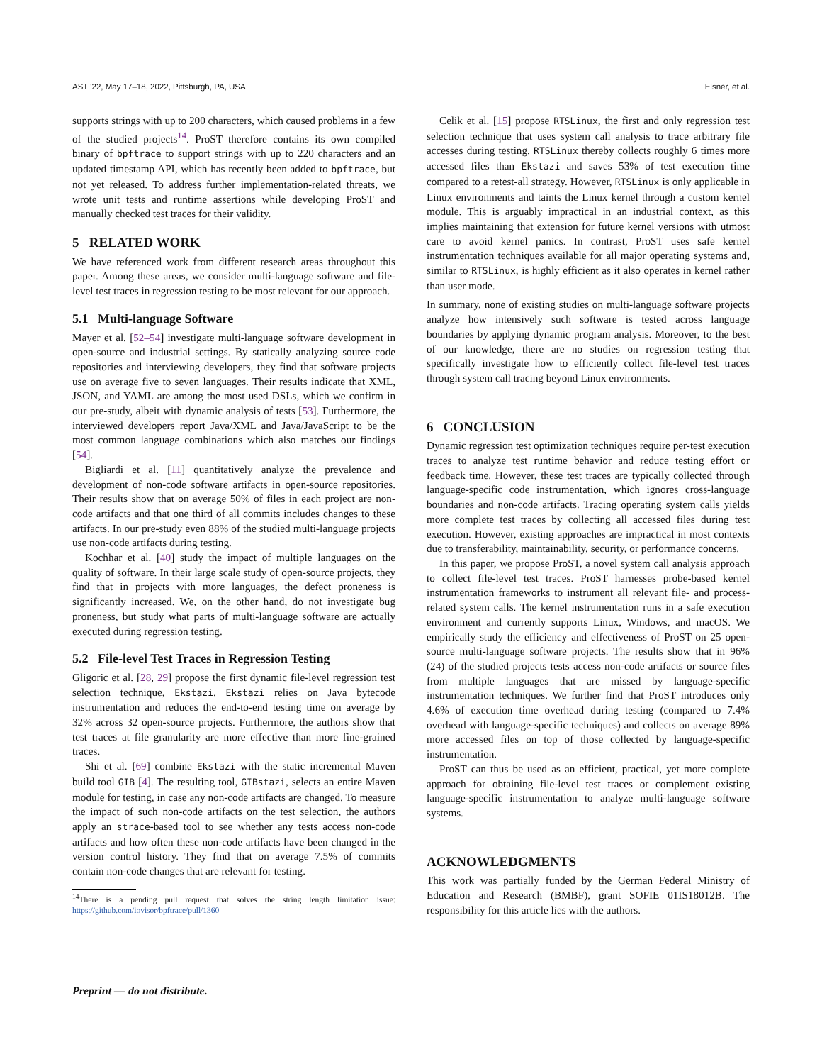AST '22, May 17–18, 2022, Pittsburgh, PA, USA Elsner, et al.
supports strings with up to 200 characters, which caused problems in a few of the studied projects<sup>14</sup>. ProST therefore contains its own compiled binary of bpftrace to support strings with up to 220 characters and an updated timestamp API, which has recently been added to bpftrace, but not yet released. To address further implementation-related threats, we wrote unit tests and runtime assertions while developing ProST and manually checked test traces for their validity.
5 RELATED WORK
We have referenced work from different research areas throughout this paper. Among these areas, we consider multi-language software and file-level test traces in regression testing to be most relevant for our approach.
5.1 Multi-language Software
Mayer et al. [52–54] investigate multi-language software development in open-source and industrial settings. By statically analyzing source code repositories and interviewing developers, they find that software projects use on average five to seven languages. Their results indicate that XML, JSON, and YAML are among the most used DSLs, which we confirm in our pre-study, albeit with dynamic analysis of tests [53]. Furthermore, the interviewed developers report Java/XML and Java/JavaScript to be the most common language combinations which also matches our findings [54].
Bigliardi et al. [11] quantitatively analyze the prevalence and development of non-code software artifacts in open-source repositories. Their results show that on average 50% of files in each project are non-code artifacts and that one third of all commits includes changes to these artifacts. In our pre-study even 88% of the studied multi-language projects use non-code artifacts during testing.
Kochhar et al. [40] study the impact of multiple languages on the quality of software. In their large scale study of open-source projects, they find that in projects with more languages, the defect proneness is significantly increased. We, on the other hand, do not investigate bug proneness, but study what parts of multi-language software are actually executed during regression testing.
5.2 File-level Test Traces in Regression Testing
Gligoric et al. [28, 29] propose the first dynamic file-level regression test selection technique, Ekstazi. Ekstazi relies on Java bytecode instrumentation and reduces the end-to-end testing time on average by 32% across 32 open-source projects. Furthermore, the authors show that test traces at file granularity are more effective than more fine-grained traces.
Shi et al. [69] combine Ekstazi with the static incremental Maven build tool GIB [4]. The resulting tool, GIBstazi, selects an entire Maven module for testing, in case any non-code artifacts are changed. To measure the impact of such non-code artifacts on the test selection, the authors apply an strace-based tool to see whether any tests access non-code artifacts and how often these non-code artifacts have been changed in the version control history. They find that on average 7.5% of commits contain non-code changes that are relevant for testing.
<sup>14</sup> There is a pending pull request that solves the string length limitation issue: https://github.com/iovisor/bpftrace/pull/1360
Celik et al. [15] propose RTSLinux, the first and only regression test selection technique that uses system call analysis to trace arbitrary file accesses during testing. RTSLinux thereby collects roughly 6 times more accessed files than Ekstazi and saves 53% of test execution time compared to a retest-all strategy. However, RTSLinux is only applicable in Linux environments and taints the Linux kernel through a custom kernel module. This is arguably impractical in an industrial context, as this implies maintaining that extension for future kernel versions with utmost care to avoid kernel panics. In contrast, ProST uses safe kernel instrumentation techniques available for all major operating systems and, similar to RTSLinux, is highly efficient as it also operates in kernel rather than user mode.
In summary, none of existing studies on multi-language software projects analyze how intensively such software is tested across language boundaries by applying dynamic program analysis. Moreover, to the best of our knowledge, there are no studies on regression testing that specifically investigate how to efficiently collect file-level test traces through system call tracing beyond Linux environments.
6 CONCLUSION
Dynamic regression test optimization techniques require per-test execution traces to analyze test runtime behavior and reduce testing effort or feedback time. However, these test traces are typically collected through language-specific code instrumentation, which ignores cross-language boundaries and non-code artifacts. Tracing operating system calls yields more complete test traces by collecting all accessed files during test execution. However, existing approaches are impractical in most contexts due to transferability, maintainability, security, or performance concerns.
In this paper, we propose ProST, a novel system call analysis approach to collect file-level test traces. ProST harnesses probe-based kernel instrumentation frameworks to instrument all relevant file- and process-related system calls. The kernel instrumentation runs in a safe execution environment and currently supports Linux, Windows, and macOS. We empirically study the efficiency and effectiveness of ProST on 25 open-source multi-language software projects. The results show that in 96% (24) of the studied projects tests access non-code artifacts or source files from multiple languages that are missed by language-specific instrumentation techniques. We further find that ProST introduces only 4.6% of execution time overhead during testing (compared to 7.4% overhead with language-specific techniques) and collects on average 89% more accessed files on top of those collected by language-specific instrumentation.
ProST can thus be used as an efficient, practical, yet more complete approach for obtaining file-level test traces or complement existing language-specific instrumentation to analyze multi-language software systems.
ACKNOWLEDGMENTS
This work was partially funded by the German Federal Ministry of Education and Research (BMBF), grant SOFIE 01IS18012B. The responsibility for this article lies with the authors.
Preprint — do not distribute.